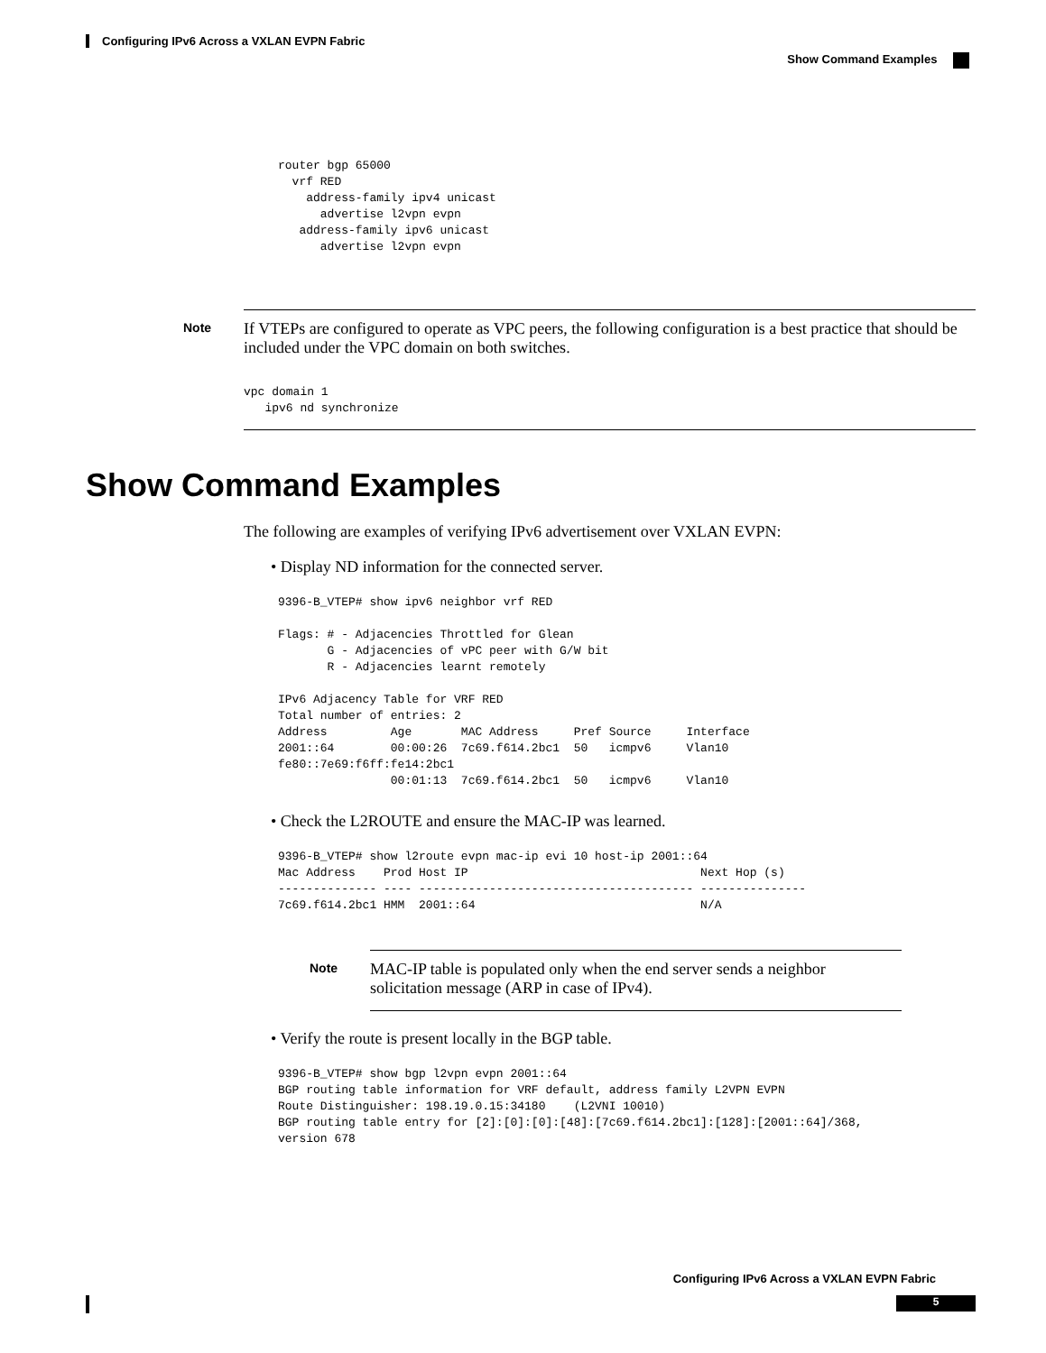Configuring IPv6 Across a VXLAN EVPN Fabric
Show Command Examples
router bgp 65000
  vrf RED
    address-family ipv4 unicast
      advertise l2vpn evpn
   address-family ipv6 unicast
      advertise l2vpn evpn
Note
If VTEPs are configured to operate as VPC peers, the following configuration is a best practice that should be included under the VPC domain on both switches.
vpc domain 1
   ipv6 nd synchronize
Show Command Examples
The following are examples of verifying IPv6 advertisement over VXLAN EVPN:
• Display ND information for the connected server.
9396-B_VTEP# show ipv6 neighbor vrf RED

Flags: # - Adjacencies Throttled for Glean
       G - Adjacencies of vPC peer with G/W bit
       R - Adjacencies learnt remotely

IPv6 Adjacency Table for VRF RED
Total number of entries: 2
Address         Age       MAC Address     Pref Source     Interface
2001::64        00:00:26  7c69.f614.2bc1  50   icmpv6     Vlan10
fe80::7e69:f6ff:fe14:2bc1
                00:01:13  7c69.f614.2bc1  50   icmpv6     Vlan10
• Check the L2ROUTE and ensure the MAC-IP was learned.
9396-B_VTEP# show l2route evpn mac-ip evi 10 host-ip 2001::64
Mac Address    Prod Host IP                                 Next Hop (s)
-------------- ---- --------------------------------------- ---------------
7c69.f614.2bc1 HMM  2001::64                                N/A
Note
MAC-IP table is populated only when the end server sends a neighbor solicitation message (ARP in case of IPv4).
• Verify the route is present locally in the BGP table.
9396-B_VTEP# show bgp l2vpn evpn 2001::64
BGP routing table information for VRF default, address family L2VPN EVPN
Route Distinguisher: 198.19.0.15:34180    (L2VNI 10010)
BGP routing table entry for [2]:[0]:[0]:[48]:[7c69.f614.2bc1]:[128]:[2001::64]/368,
version 678
Configuring IPv6 Across a VXLAN EVPN Fabric
5